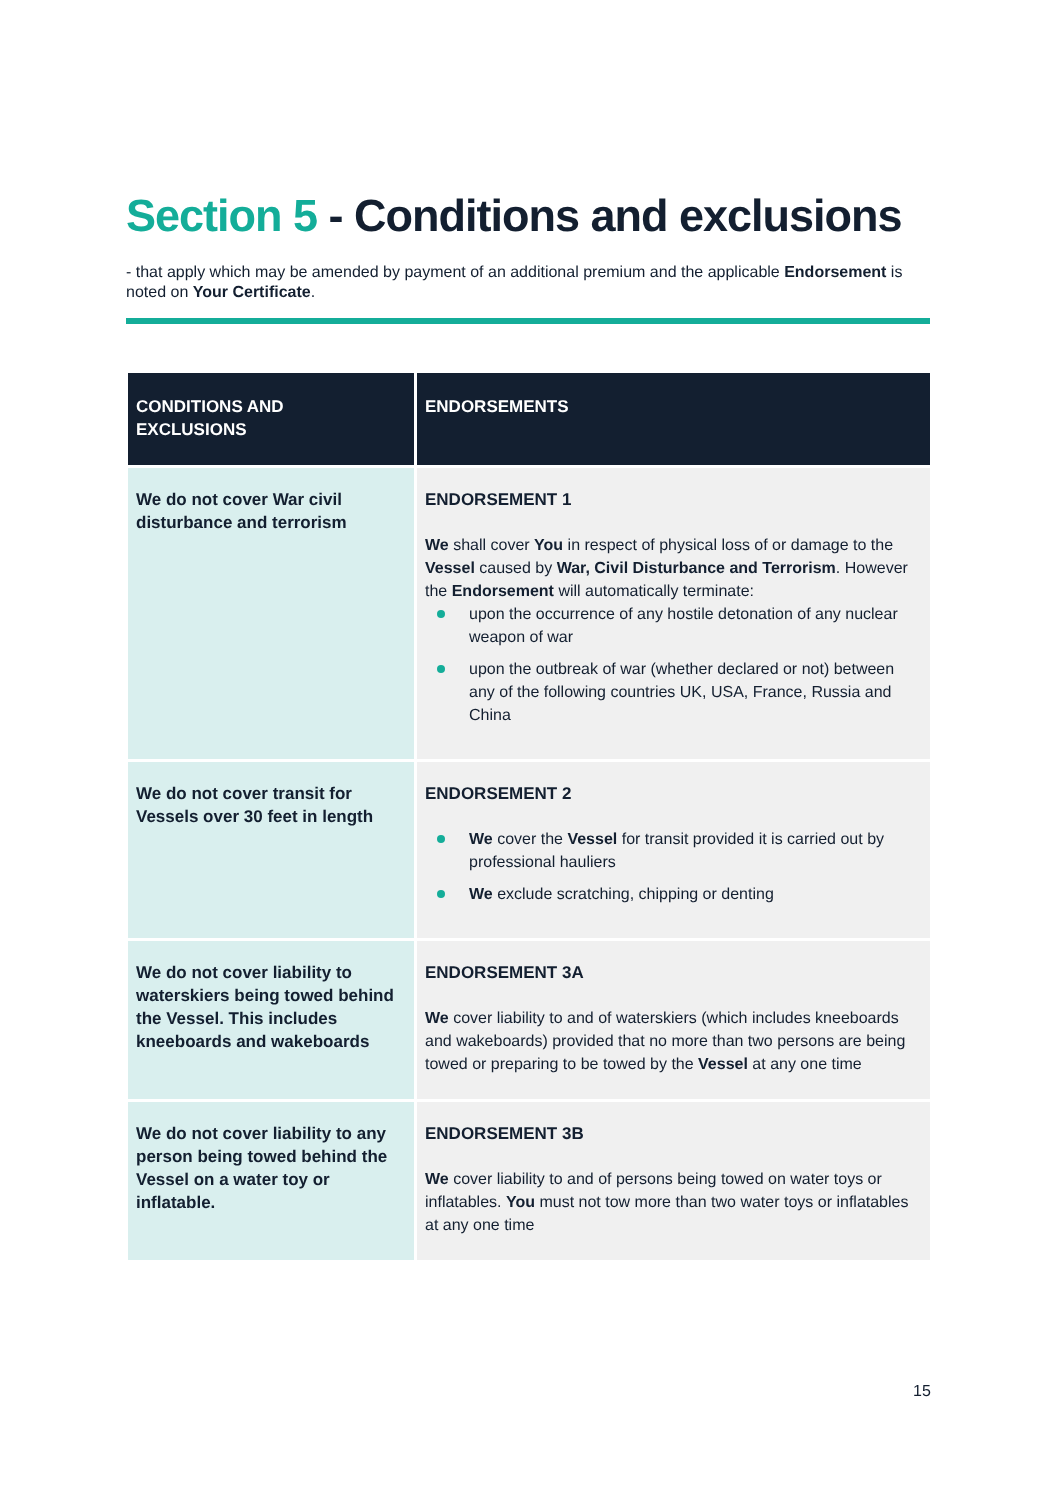Section 5 - Conditions and exclusions
- that apply which may be amended by payment of an additional premium and the applicable Endorsement is noted on Your Certificate.
| CONDITIONS AND EXCLUSIONS | ENDORSEMENTS |
| --- | --- |
| We do not cover War civil disturbance and terrorism | ENDORSEMENT 1 We shall cover You in respect of physical loss of or damage to the Vessel caused by War, Civil Disturbance and Terrorism . However the Endorsement will automatically terminate: upon the occurrence of any hostile detonation of any nuclear weapon of war upon the outbreak of war (whether declared or not) between any of the following countries UK, USA, France, Russia and China |
| We do not cover transit for Vessels over 30 feet in length | ENDORSEMENT 2 We cover the Vessel for transit provided it is carried out by professional hauliers We exclude scratching, chipping or denting |
| We do not cover liability to waterskiers being towed behind the Vessel. This includes kneeboards and wakeboards | ENDORSEMENT 3A We cover liability to and of waterskiers (which includes kneeboards and wakeboards) provided that no more than two persons are being towed or preparing to be towed by the Vessel at any one time |
| We do not cover liability to any person being towed behind the Vessel on a water toy or inflatable. | ENDORSEMENT 3B We cover liability to and of persons being towed on water toys or inflatables. You must not tow more than two water toys or inflatables at any one time |
15